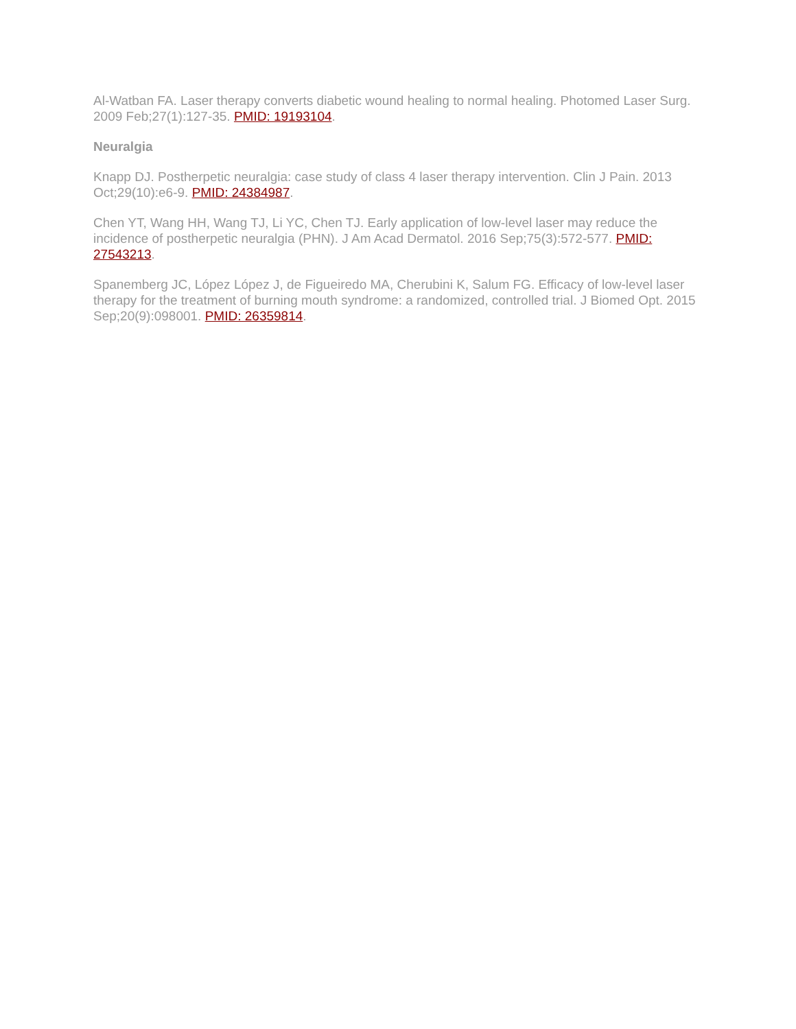Al-Watban FA. Laser therapy converts diabetic wound healing to normal healing. Photomed Laser Surg. 2009 Feb;27(1):127-35. PMID: 19193104.
Neuralgia
Knapp DJ. Postherpetic neuralgia: case study of class 4 laser therapy intervention. Clin J Pain. 2013 Oct;29(10):e6-9. PMID: 24384987.
Chen YT, Wang HH, Wang TJ, Li YC, Chen TJ. Early application of low-level laser may reduce the incidence of postherpetic neuralgia (PHN). J Am Acad Dermatol. 2016 Sep;75(3):572-577. PMID: 27543213.
Spanemberg JC, López López J, de Figueiredo MA, Cherubini K, Salum FG. Efficacy of low-level laser therapy for the treatment of burning mouth syndrome: a randomized, controlled trial. J Biomed Opt. 2015 Sep;20(9):098001. PMID: 26359814.